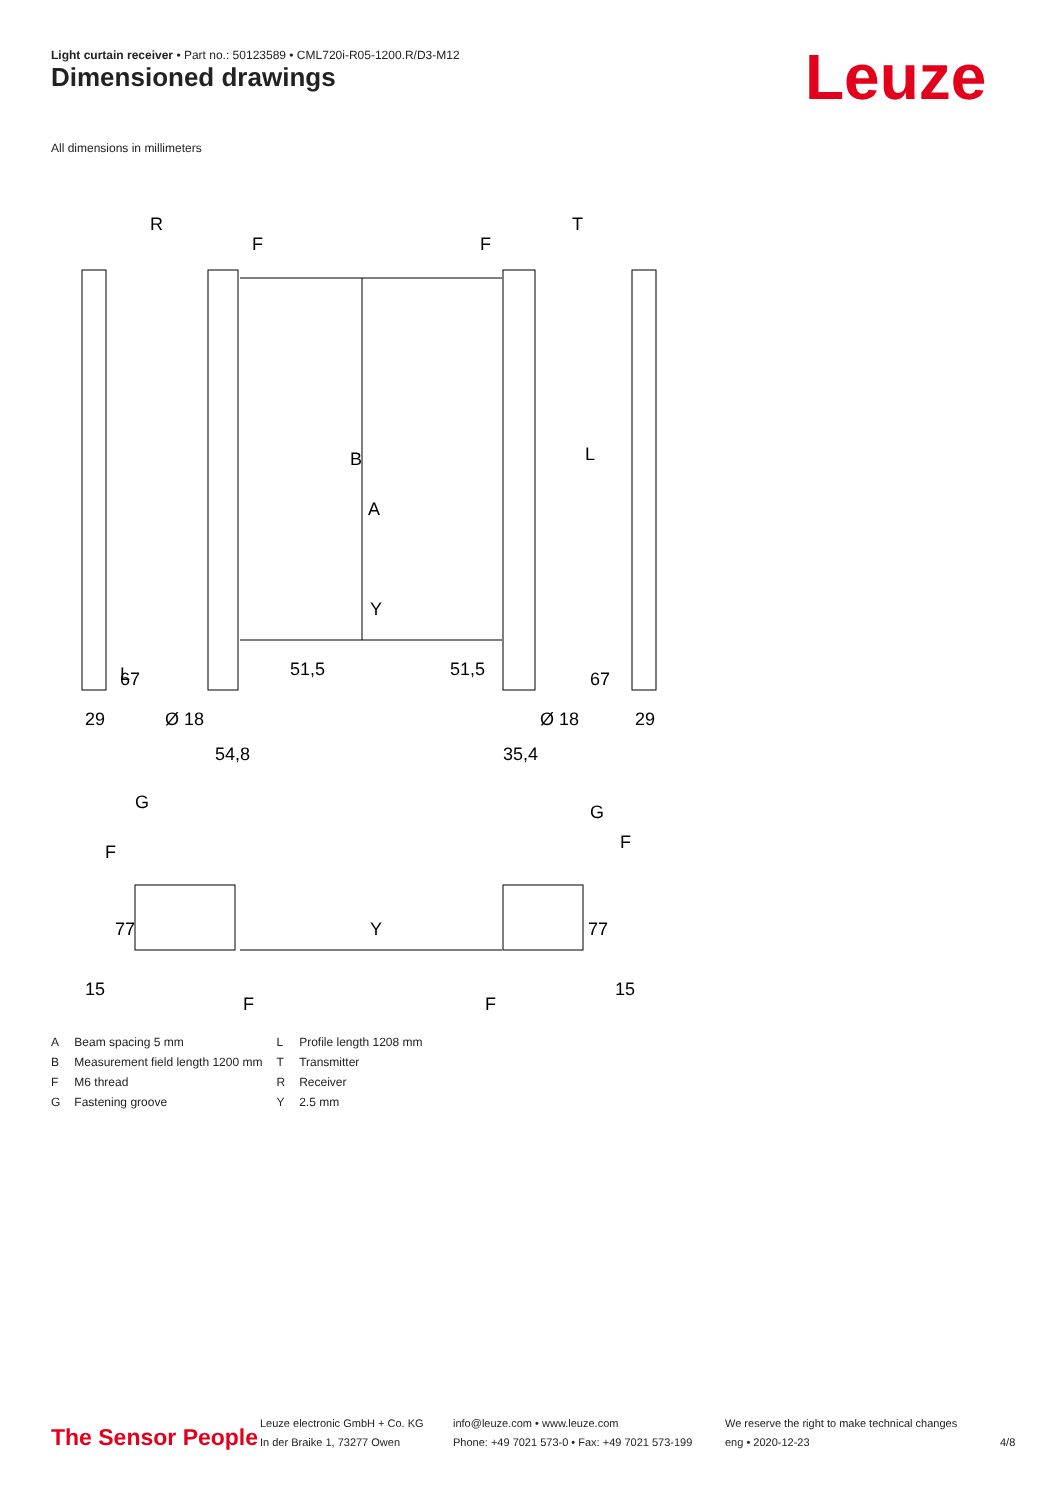Light curtain receiver • Part no.: 50123589 • CML720i-R05-1200.R/D3-M12
Dimensioned drawings Leuze
All dimensions in millimeters
R
T
F
F
B
A
L
L
29
Ø 18
Ø 18
29
54,8
35,4
51,5
51,5
67
67
G
G
F
F
77
77
15
15
F
F
Y
Y
| A | Beam spacing 5 mm | L | Profile length 1208 mm |
| B | Measurement field length 1200 mm | T | Transmitter |
| F | M6 thread | R | Receiver |
| G | Fastening groove | Y | 2.5 mm |
The Sensor People
Leuze electronic GmbH + Co. KG
In der Braike 1, 73277 Owen
info@leuze.com • www.leuze.com
Phone: +49 7021 573-0 • Fax: +49 7021 573-199
We reserve the right to make technical changes
eng • 2020-12-23
4/8